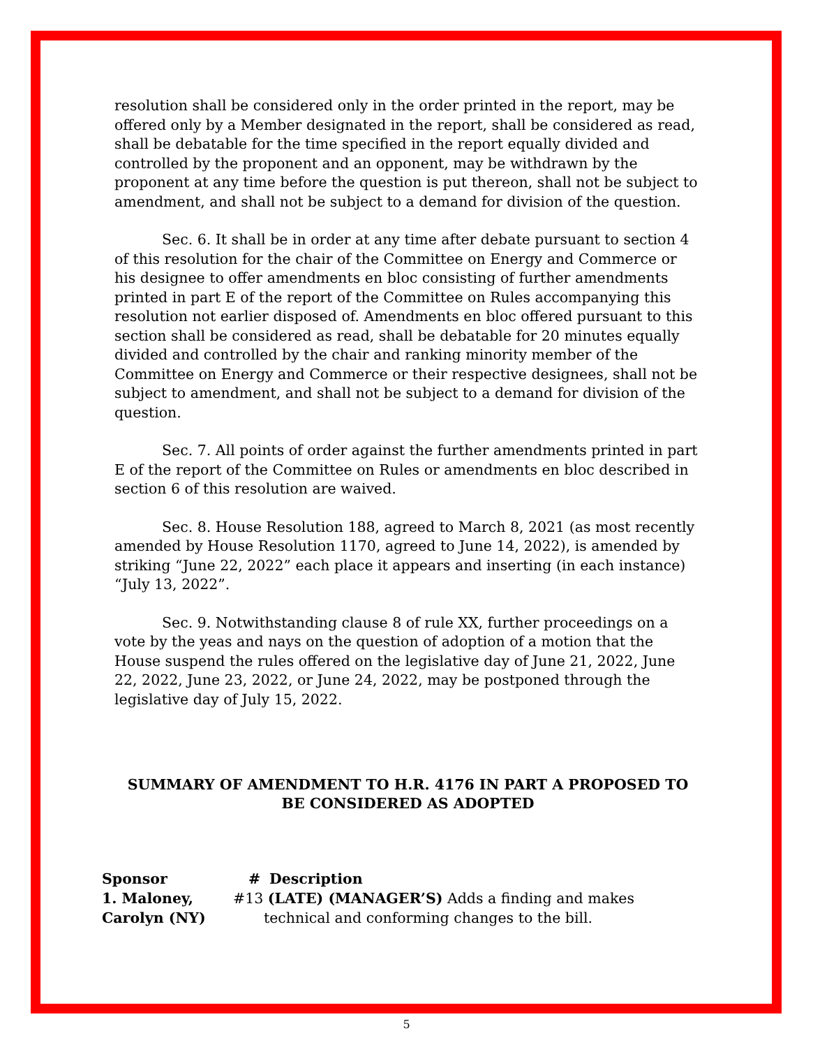resolution shall be considered only in the order printed in the report, may be offered only by a Member designated in the report, shall be considered as read, shall be debatable for the time specified in the report equally divided and controlled by the proponent and an opponent, may be withdrawn by the proponent at any time before the question is put thereon, shall not be subject to amendment, and shall not be subject to a demand for division of the question.
Sec. 6. It shall be in order at any time after debate pursuant to section 4 of this resolution for the chair of the Committee on Energy and Commerce or his designee to offer amendments en bloc consisting of further amendments printed in part E of the report of the Committee on Rules accompanying this resolution not earlier disposed of. Amendments en bloc offered pursuant to this section shall be considered as read, shall be debatable for 20 minutes equally divided and controlled by the chair and ranking minority member of the Committee on Energy and Commerce or their respective designees, shall not be subject to amendment, and shall not be subject to a demand for division of the question.
Sec. 7. All points of order against the further amendments printed in part E of the report of the Committee on Rules or amendments en bloc described in section 6 of this resolution are waived.
Sec. 8. House Resolution 188, agreed to March 8, 2021 (as most recently amended by House Resolution 1170, agreed to June 14, 2022), is amended by striking “June 22, 2022” each place it appears and inserting (in each instance) “July 13, 2022”.
Sec. 9. Notwithstanding clause 8 of rule XX, further proceedings on a vote by the yeas and nays on the question of adoption of a motion that the House suspend the rules offered on the legislative day of June 21, 2022, June 22, 2022, June 23, 2022, or June 24, 2022, may be postponed through the legislative day of July 15, 2022.
SUMMARY OF AMENDMENT TO H.R. 4176 IN PART A PROPOSED TO BE CONSIDERED AS ADOPTED
| Sponsor | # | Description |
| --- | --- | --- |
| 1. Maloney, Carolyn (NY) | #13 (LATE) (MANAGER’S) Adds a finding and makes technical and conforming changes to the bill. | |
5